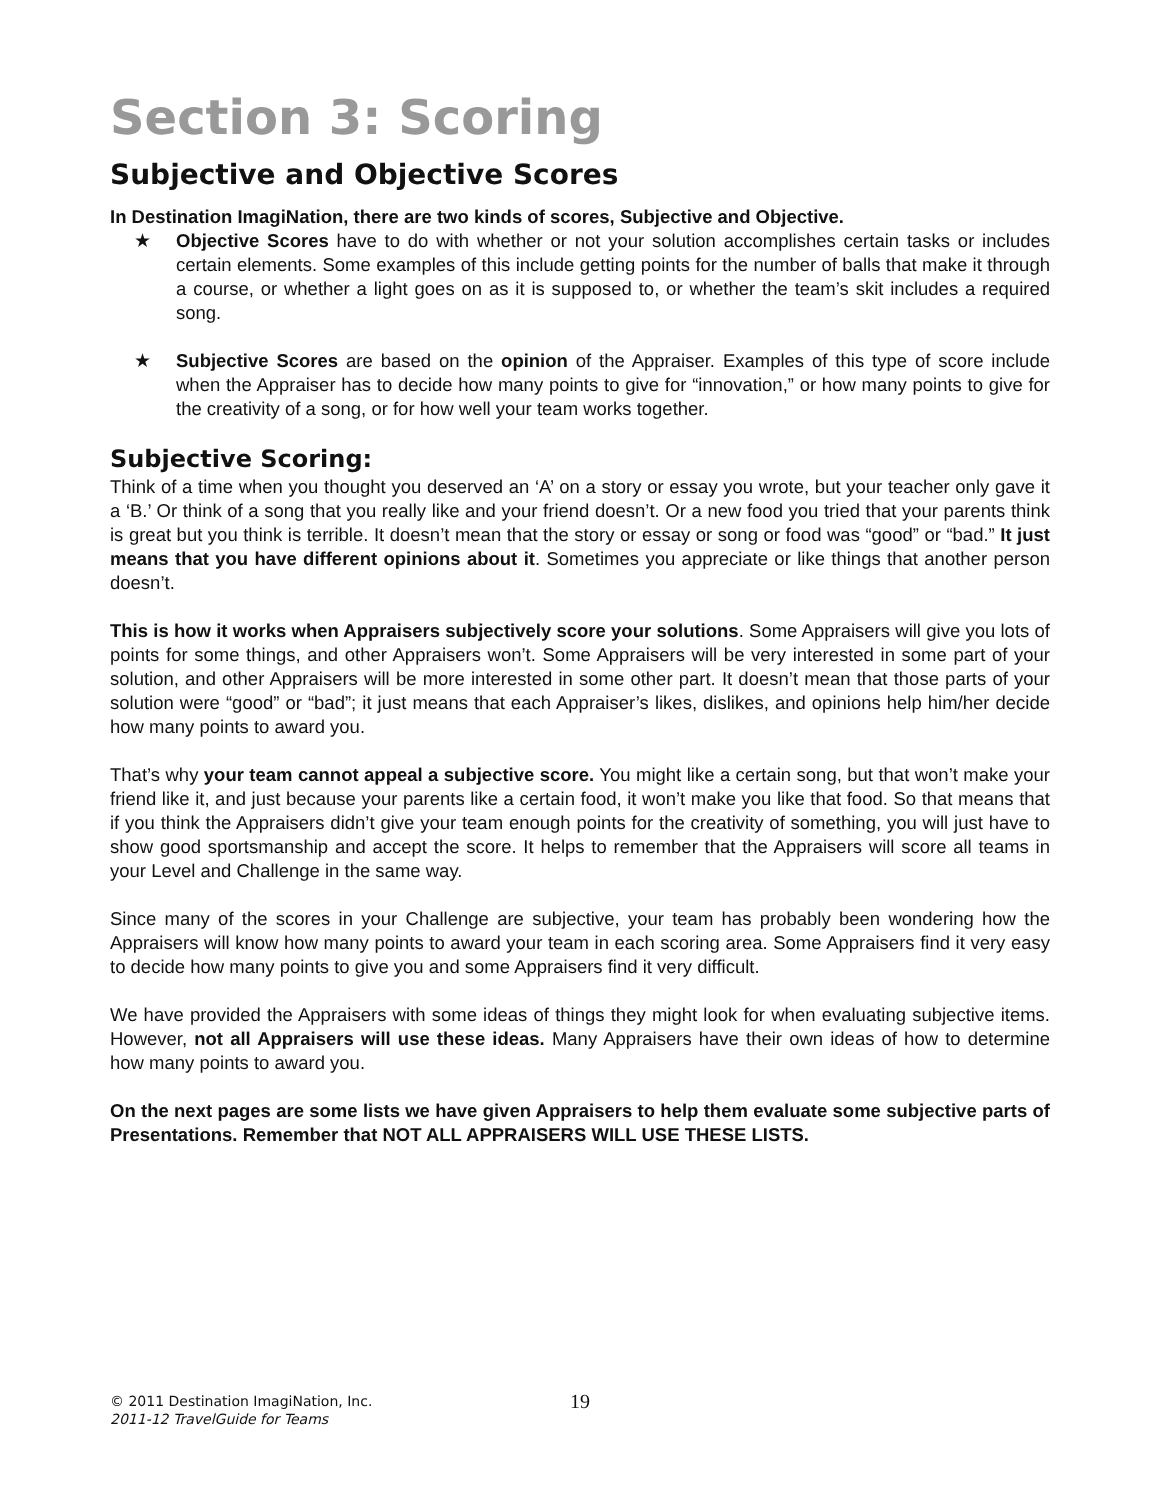Section 3: Scoring
Subjective and Objective Scores
In Destination ImagiNation, there are two kinds of scores, Subjective and Objective.
★ Objective Scores have to do with whether or not your solution accomplishes certain tasks or includes certain elements. Some examples of this include getting points for the number of balls that make it through a course, or whether a light goes on as it is supposed to, or whether the team’s skit includes a required song.
★ Subjective Scores are based on the opinion of the Appraiser. Examples of this type of score include when the Appraiser has to decide how many points to give for “innovation,” or how many points to give for the creativity of a song, or for how well your team works together.
Subjective Scoring:
Think of a time when you thought you deserved an ‘A’ on a story or essay you wrote, but your teacher only gave it a ‘B.’ Or think of a song that you really like and your friend doesn’t. Or a new food you tried that your parents think is great but you think is terrible. It doesn’t mean that the story or essay or song or food was “good” or “bad.” It just means that you have different opinions about it. Sometimes you appreciate or like things that another person doesn’t.
This is how it works when Appraisers subjectively score your solutions. Some Appraisers will give you lots of points for some things, and other Appraisers won’t. Some Appraisers will be very interested in some part of your solution, and other Appraisers will be more interested in some other part. It doesn’t mean that those parts of your solution were “good” or “bad”; it just means that each Appraiser’s likes, dislikes, and opinions help him/her decide how many points to award you.
That’s why your team cannot appeal a subjective score. You might like a certain song, but that won’t make your friend like it, and just because your parents like a certain food, it won’t make you like that food. So that means that if you think the Appraisers didn’t give your team enough points for the creativity of something, you will just have to show good sportsmanship and accept the score. It helps to remember that the Appraisers will score all teams in your Level and Challenge in the same way.
Since many of the scores in your Challenge are subjective, your team has probably been wondering how the Appraisers will know how many points to award your team in each scoring area. Some Appraisers find it very easy to decide how many points to give you and some Appraisers find it very difficult.
We have provided the Appraisers with some ideas of things they might look for when evaluating subjective items. However, not all Appraisers will use these ideas. Many Appraisers have their own ideas of how to determine how many points to award you.
On the next pages are some lists we have given Appraisers to help them evaluate some subjective parts of Presentations. Remember that NOT ALL APPRAISERS WILL USE THESE LISTS.
© 2011 Destination ImagiNation, Inc. 19
2011-12 TravelGuide for Teams